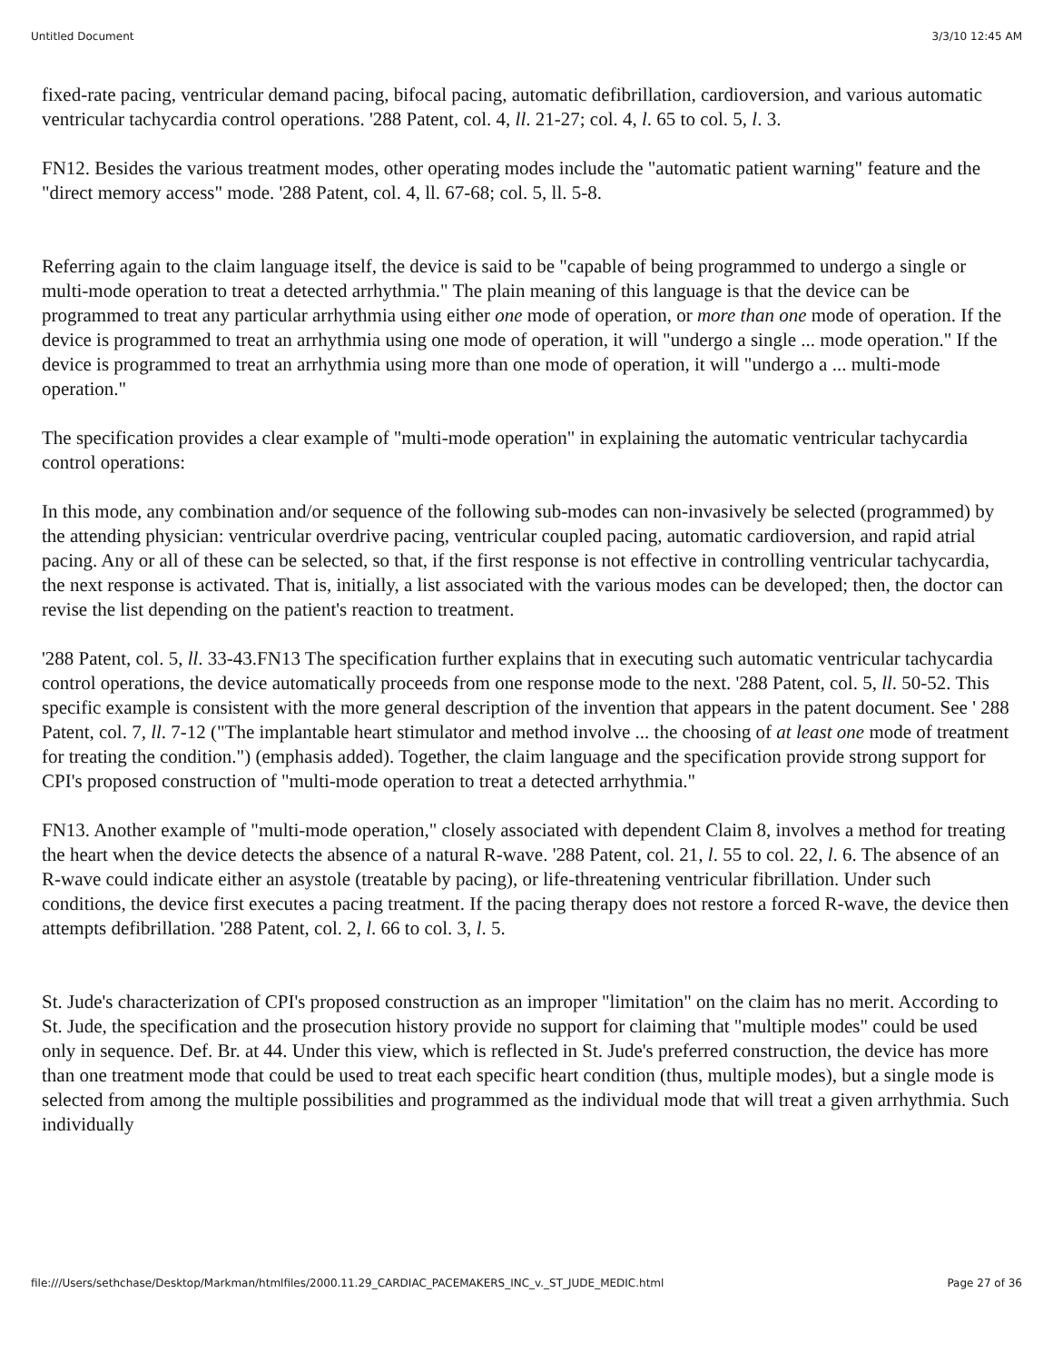Untitled Document 3/3/10 12:45 AM
fixed-rate pacing, ventricular demand pacing, bifocal pacing, automatic defibrillation, cardioversion, and various automatic ventricular tachycardia control operations. '288 Patent, col. 4, ll. 21-27; col. 4, l. 65 to col. 5, l. 3.
FN12. Besides the various treatment modes, other operating modes include the "automatic patient warning" feature and the "direct memory access" mode. '288 Patent, col. 4, ll. 67-68; col. 5, ll. 5-8.
Referring again to the claim language itself, the device is said to be "capable of being programmed to undergo a single or multi-mode operation to treat a detected arrhythmia." The plain meaning of this language is that the device can be programmed to treat any particular arrhythmia using either one mode of operation, or more than one mode of operation. If the device is programmed to treat an arrhythmia using one mode of operation, it will "undergo a single ... mode operation." If the device is programmed to treat an arrhythmia using more than one mode of operation, it will "undergo a ... multi-mode operation."
The specification provides a clear example of "multi-mode operation" in explaining the automatic ventricular tachycardia control operations:
In this mode, any combination and/or sequence of the following sub-modes can non-invasively be selected (programmed) by the attending physician: ventricular overdrive pacing, ventricular coupled pacing, automatic cardioversion, and rapid atrial pacing. Any or all of these can be selected, so that, if the first response is not effective in controlling ventricular tachycardia, the next response is activated. That is, initially, a list associated with the various modes can be developed; then, the doctor can revise the list depending on the patient's reaction to treatment.
'288 Patent, col. 5, ll. 33-43.FN13 The specification further explains that in executing such automatic ventricular tachycardia control operations, the device automatically proceeds from one response mode to the next. '288 Patent, col. 5, ll. 50-52. This specific example is consistent with the more general description of the invention that appears in the patent document. See ' 288 Patent, col. 7, ll. 7-12 ("The implantable heart stimulator and method involve ... the choosing of at least one mode of treatment for treating the condition.") (emphasis added). Together, the claim language and the specification provide strong support for CPI's proposed construction of "multi-mode operation to treat a detected arrhythmia."
FN13. Another example of "multi-mode operation," closely associated with dependent Claim 8, involves a method for treating the heart when the device detects the absence of a natural R-wave. '288 Patent, col. 21, l. 55 to col. 22, l. 6. The absence of an R-wave could indicate either an asystole (treatable by pacing), or life-threatening ventricular fibrillation. Under such conditions, the device first executes a pacing treatment. If the pacing therapy does not restore a forced R-wave, the device then attempts defibrillation. '288 Patent, col. 2, l. 66 to col. 3, l. 5.
St. Jude's characterization of CPI's proposed construction as an improper "limitation" on the claim has no merit. According to St. Jude, the specification and the prosecution history provide no support for claiming that "multiple modes" could be used only in sequence. Def. Br. at 44. Under this view, which is reflected in St. Jude's preferred construction, the device has more than one treatment mode that could be used to treat each specific heart condition (thus, multiple modes), but a single mode is selected from among the multiple possibilities and programmed as the individual mode that will treat a given arrhythmia. Such individually
file:///Users/sethchase/Desktop/Markman/htmlfiles/2000.11.29_CARDIAC_PACEMAKERS_INC_v._ST_JUDE_MEDIC.html Page 27 of 36